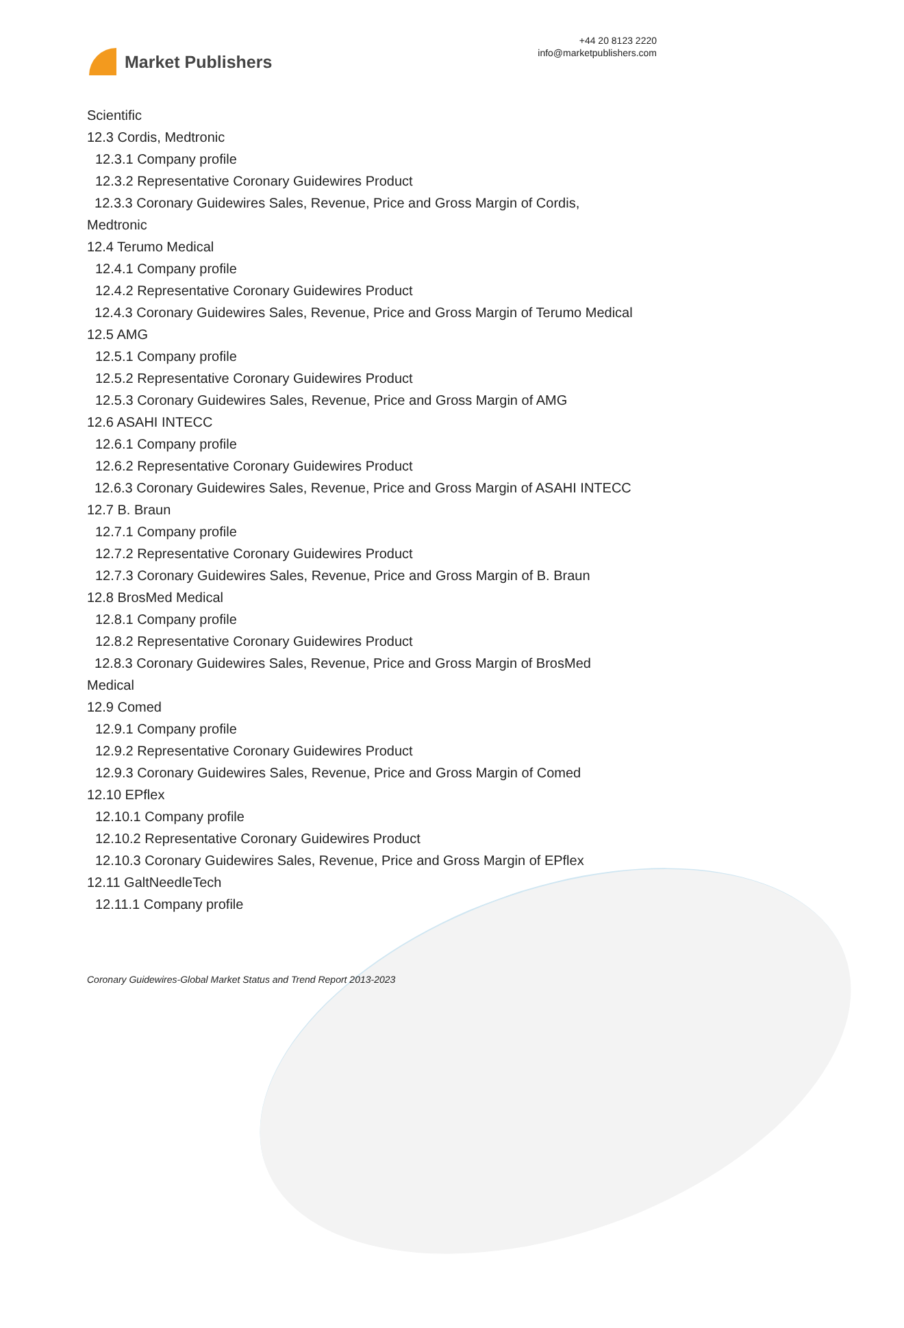Market Publishers
+44 20 8123 2220
info@marketpublishers.com
Scientific
12.3 Cordis, Medtronic
12.3.1 Company profile
12.3.2 Representative Coronary Guidewires Product
12.3.3 Coronary Guidewires Sales, Revenue, Price and Gross Margin of Cordis, Medtronic
12.4 Terumo Medical
12.4.1 Company profile
12.4.2 Representative Coronary Guidewires Product
12.4.3 Coronary Guidewires Sales, Revenue, Price and Gross Margin of Terumo Medical
12.5 AMG
12.5.1 Company profile
12.5.2 Representative Coronary Guidewires Product
12.5.3 Coronary Guidewires Sales, Revenue, Price and Gross Margin of AMG
12.6 ASAHI INTECC
12.6.1 Company profile
12.6.2 Representative Coronary Guidewires Product
12.6.3 Coronary Guidewires Sales, Revenue, Price and Gross Margin of ASAHI INTECC
12.7 B. Braun
12.7.1 Company profile
12.7.2 Representative Coronary Guidewires Product
12.7.3 Coronary Guidewires Sales, Revenue, Price and Gross Margin of B. Braun
12.8 BrosMed Medical
12.8.1 Company profile
12.8.2 Representative Coronary Guidewires Product
12.8.3 Coronary Guidewires Sales, Revenue, Price and Gross Margin of BrosMed Medical
12.9 Comed
12.9.1 Company profile
12.9.2 Representative Coronary Guidewires Product
12.9.3 Coronary Guidewires Sales, Revenue, Price and Gross Margin of Comed
12.10 EPflex
12.10.1 Company profile
12.10.2 Representative Coronary Guidewires Product
12.10.3 Coronary Guidewires Sales, Revenue, Price and Gross Margin of EPflex
12.11 GaltNeedleTech
12.11.1 Company profile
Coronary Guidewires-Global Market Status and Trend Report 2013-2023